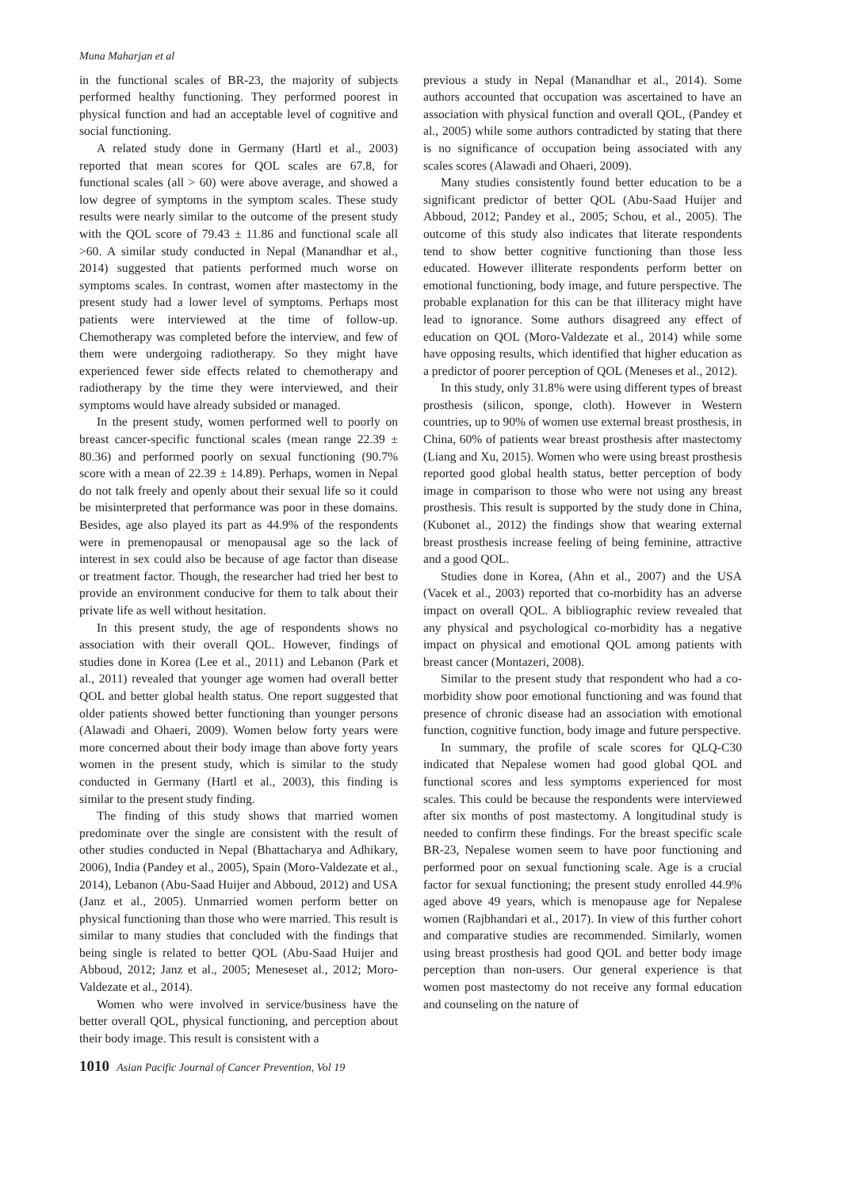Muna Maharjan et al
in the functional scales of BR-23, the majority of subjects performed healthy functioning. They performed poorest in physical function and had an acceptable level of cognitive and social functioning.
A related study done in Germany (Hartl et al., 2003) reported that mean scores for QOL scales are 67.8, for functional scales (all > 60) were above average, and showed a low degree of symptoms in the symptom scales. These study results were nearly similar to the outcome of the present study with the QOL score of 79.43 ± 11.86 and functional scale all >60. A similar study conducted in Nepal (Manandhar et al., 2014) suggested that patients performed much worse on symptoms scales. In contrast, women after mastectomy in the present study had a lower level of symptoms. Perhaps most patients were interviewed at the time of follow-up. Chemotherapy was completed before the interview, and few of them were undergoing radiotherapy. So they might have experienced fewer side effects related to chemotherapy and radiotherapy by the time they were interviewed, and their symptoms would have already subsided or managed.
In the present study, women performed well to poorly on breast cancer-specific functional scales (mean range 22.39 ± 80.36) and performed poorly on sexual functioning (90.7% score with a mean of 22.39 ± 14.89). Perhaps, women in Nepal do not talk freely and openly about their sexual life so it could be misinterpreted that performance was poor in these domains. Besides, age also played its part as 44.9% of the respondents were in premenopausal or menopausal age so the lack of interest in sex could also be because of age factor than disease or treatment factor. Though, the researcher had tried her best to provide an environment conducive for them to talk about their private life as well without hesitation.
In this present study, the age of respondents shows no association with their overall QOL. However, findings of studies done in Korea (Lee et al., 2011) and Lebanon (Park et al., 2011) revealed that younger age women had overall better QOL and better global health status. One report suggested that older patients showed better functioning than younger persons (Alawadi and Ohaeri, 2009). Women below forty years were more concerned about their body image than above forty years women in the present study, which is similar to the study conducted in Germany (Hartl et al., 2003), this finding is similar to the present study finding.
The finding of this study shows that married women predominate over the single are consistent with the result of other studies conducted in Nepal (Bhattacharya and Adhikary, 2006), India (Pandey et al., 2005), Spain (Moro-Valdezate et al., 2014), Lebanon (Abu-Saad Huijer and Abboud, 2012) and USA (Janz et al., 2005). Unmarried women perform better on physical functioning than those who were married. This result is similar to many studies that concluded with the findings that being single is related to better QOL (Abu-Saad Huijer and Abboud, 2012; Janz et al., 2005; Meneseset al., 2012; Moro-Valdezate et al., 2014).
Women who were involved in service/business have the better overall QOL, physical functioning, and perception about their body image. This result is consistent with a
previous a study in Nepal (Manandhar et al., 2014). Some authors accounted that occupation was ascertained to have an association with physical function and overall QOL, (Pandey et al., 2005) while some authors contradicted by stating that there is no significance of occupation being associated with any scales scores (Alawadi and Ohaeri, 2009).
Many studies consistently found better education to be a significant predictor of better QOL (Abu-Saad Huijer and Abboud, 2012; Pandey et al., 2005; Schou, et al., 2005). The outcome of this study also indicates that literate respondents tend to show better cognitive functioning than those less educated. However illiterate respondents perform better on emotional functioning, body image, and future perspective. The probable explanation for this can be that illiteracy might have lead to ignorance. Some authors disagreed any effect of education on QOL (Moro-Valdezate et al., 2014) while some have opposing results, which identified that higher education as a predictor of poorer perception of QOL (Meneses et al., 2012).
In this study, only 31.8% were using different types of breast prosthesis (silicon, sponge, cloth). However in Western countries, up to 90% of women use external breast prosthesis, in China, 60% of patients wear breast prosthesis after mastectomy (Liang and Xu, 2015). Women who were using breast prosthesis reported good global health status, better perception of body image in comparison to those who were not using any breast prosthesis. This result is supported by the study done in China, (Kubonet al., 2012) the findings show that wearing external breast prosthesis increase feeling of being feminine, attractive and a good QOL.
Studies done in Korea, (Ahn et al., 2007) and the USA (Vacek et al., 2003) reported that co-morbidity has an adverse impact on overall QOL. A bibliographic review revealed that any physical and psychological co-morbidity has a negative impact on physical and emotional QOL among patients with breast cancer (Montazeri, 2008).
Similar to the present study that respondent who had a co-morbidity show poor emotional functioning and was found that presence of chronic disease had an association with emotional function, cognitive function, body image and future perspective.
In summary, the profile of scale scores for QLQ-C30 indicated that Nepalese women had good global QOL and functional scores and less symptoms experienced for most scales. This could be because the respondents were interviewed after six months of post mastectomy. A longitudinal study is needed to confirm these findings. For the breast specific scale BR-23, Nepalese women seem to have poor functioning and performed poor on sexual functioning scale. Age is a crucial factor for sexual functioning; the present study enrolled 44.9% aged above 49 years, which is menopause age for Nepalese women (Rajbhandari et al., 2017). In view of this further cohort and comparative studies are recommended. Similarly, women using breast prosthesis had good QOL and better body image perception than non-users. Our general experience is that women post mastectomy do not receive any formal education and counseling on the nature of
1010 Asian Pacific Journal of Cancer Prevention, Vol 19